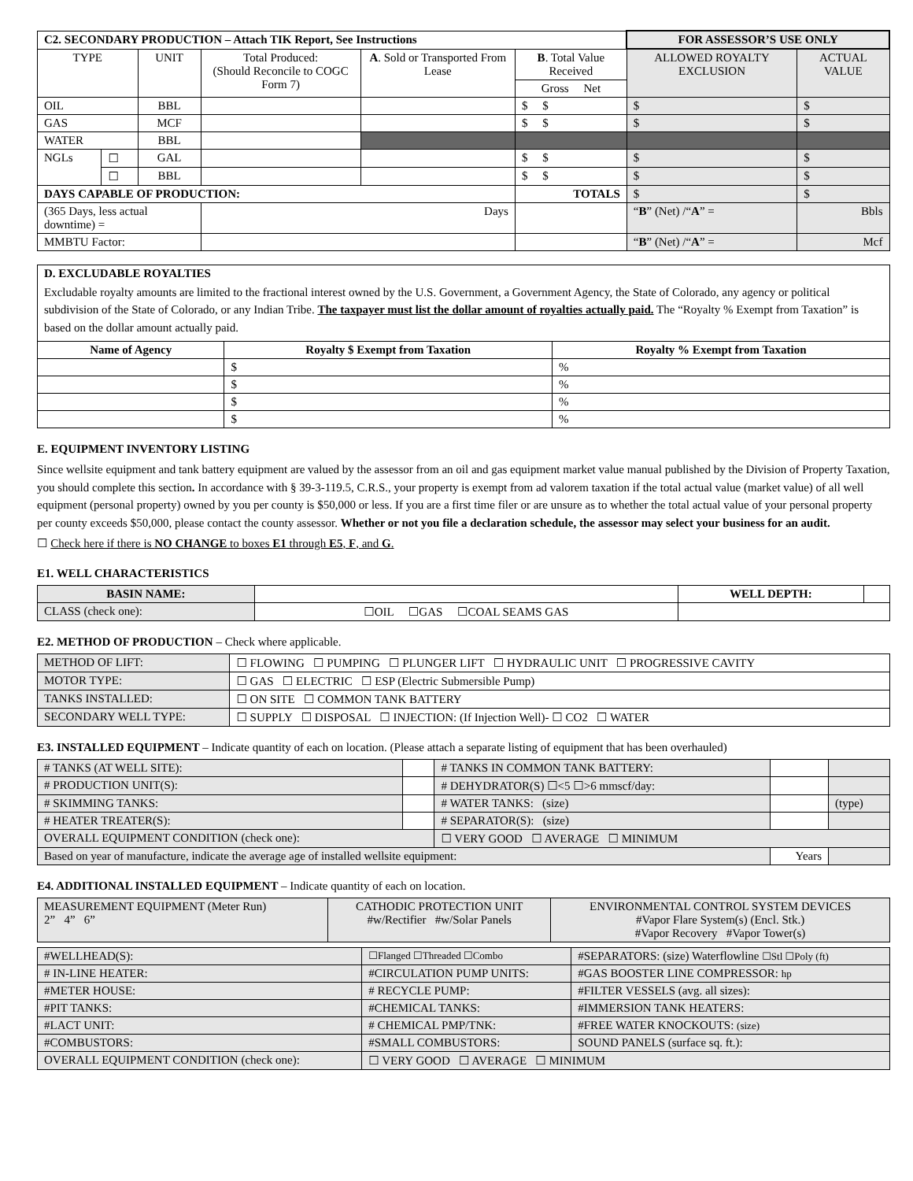| C2. SECONDARY PRODUCTION – Attach TIK Report, See Instructions | | | | | | FOR ASSESSOR’S USE ONLY | |
| TYPE | | UNIT | Total Produced: (Should Reconcile to COGC Form 7) | A . Sold or Transported From Lease | B . Total Value Received | ALLOWED ROYALTY EXCLUSION | ACTUAL VALUE |
| | | | | | Gross Net | | |
| OIL | | BBL | | | $ $ | $ | $ |
| GAS | | MCF | | | $ $ | $ | $ |
| WATER | | BBL | | | | | |
| NGLs | ☐ | GAL | | | $ $ | $ | $ |
| | ☐ | BBL | | | $ $ | $ | $ |
| DAYS CAPABLE OF PRODUCTION: | | | | | TOTALS | $ | $ |
| (365 Days, less actual downtime) = | | | Days | | | “ B ” (Net) /“ A ” = | Bbls |
| MMBTU Factor: | | | | | | “ B ” (Net) /“ A ” = | Mcf |
| D. EXCLUDABLE ROYALTIES Excludable royalty amounts are limited to the fractional interest owned by the U.S. Government, a Government Agency, the State of Colorado, any agency or political subdivision of the State of Colorado, or any Indian Tribe. The taxpayer must list the dollar amount of royalties actually paid. The “Royalty % Exempt from Taxation” is based on the dollar amount actually paid. | | |
| Name of Agency | Royalty $ Exempt from Taxation | Royalty % Exempt from Taxation |
| | $ | % |
| | $ | % |
| | $ | % |
| | $ | % |
E. EQUIPMENT INVENTORY LISTING
Since wellsite equipment and tank battery equipment are valued by the assessor from an oil and gas equipment market value manual published by the Division of Property Taxation, you should complete this section. In accordance with § 39-3-119.5, C.R.S., your property is exempt from ad valorem taxation if the total actual value (market value) of all well equipment (personal property) owned by you per county is $50,000 or less. If you are a first time filer or are unsure as to whether the total actual value of your personal property per county exceeds $50,000, please contact the county assessor. Whether or not you file a declaration schedule, the assessor may select your business for an audit.
☐ Check here if there is NO CHANGE to boxes E1 through E5, F, and G.
E1. WELL CHARACTERISTICS
| BASIN NAME: | | WELL DEPTH: | |
| CLASS (check one): | ☐OIL ☐GAS ☐COAL SEAMS GAS | | |
E2. METHOD OF PRODUCTION – Check where applicable.
| METHOD OF LIFT: | ☐ FLOWING ☐ PUMPING ☐ PLUNGER LIFT ☐ HYDRAULIC UNIT ☐ PROGRESSIVE CAVITY |
| MOTOR TYPE: | ☐ GAS ☐ ELECTRIC ☐ ESP (Electric Submersible Pump) |
| TANKS INSTALLED: | ☐ ON SITE ☐ COMMON TANK BATTERY |
| SECONDARY WELL TYPE: | ☐ SUPPLY ☐ DISPOSAL ☐ INJECTION: (If Injection Well)- ☐ CO2 ☐ WATER |
E3. INSTALLED EQUIPMENT – Indicate quantity of each on location. (Please attach a separate listing of equipment that has been overhauled)
| # TANKS (AT WELL SITE): | | # TANKS IN COMMON TANK BATTERY: | | |
| # PRODUCTION UNIT(S): | | # DEHYDRATOR(S) ☐<5 ☐>6 mmscf/day: | | |
| # SKIMMING TANKS: | | # WATER TANKS: (size) | | (type) |
| # HEATER TREATER(S): | | # SEPARATOR(S): (size) | | |
| OVERALL EQUIPMENT CONDITION (check one): | | ☐ VERY GOOD ☐ AVERAGE ☐ MINIMUM | | |
| Based on year of manufacture, indicate the average age of installed wellsite equipment: | | | Years | |
E4. ADDITIONAL INSTALLED EQUIPMENT – Indicate quantity of each on location.
| MEASUREMENT EQUIPMENT (Meter Run) 2” 4” 6” | CATHODIC PROTECTION UNIT #w/Rectifier #w/Solar Panels | ENVIRONMENTAL CONTROL SYSTEM DEVICES #Vapor Flare System(s) (Encl. Stk.) #Vapor Recovery #Vapor Tower(s) |
| #WELLHEAD(S): | ☐Flanged ☐Threaded ☐Combo | #SEPARATORS: (size) Waterflowline ☐Stl ☐Poly (ft) |
| # IN-LINE HEATER: | #CIRCULATION PUMP UNITS: | #GAS BOOSTER LINE COMPRESSOR: hp |
| #METER HOUSE: | # RECYCLE PUMP: | #FILTER VESSELS (avg. all sizes): |
| #PIT TANKS: | #CHEMICAL TANKS: | #IMMERSION TANK HEATERS: |
| #LACT UNIT: | # CHEMICAL PMP/TNK: | #FREE WATER KNOCKOUTS: (size) |
| #COMBUSTORS: | #SMALL COMBUSTORS: | SOUND PANELS (surface sq. ft.): |
| OVERALL EQUIPMENT CONDITION (check one): | ☐ VERY GOOD ☐ AVERAGE ☐ MINIMUM | |